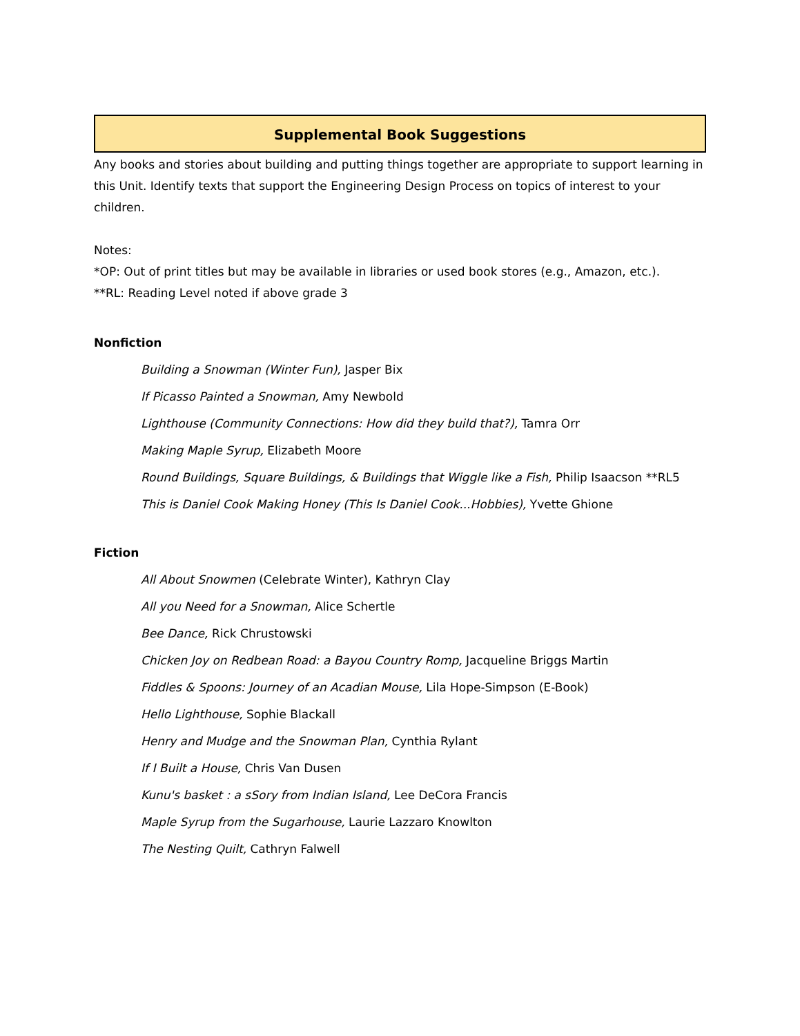Supplemental Book Suggestions
Any books and stories about building and putting things together are appropriate to support learning in this Unit. Identify texts that support the Engineering Design Process on topics of interest to your children.
Notes:
*OP: Out of print titles but may be available in libraries or used book stores (e.g., Amazon, etc.).
**RL: Reading Level noted if above grade 3
Nonfiction
Building a Snowman (Winter Fun), Jasper Bix
If Picasso Painted a Snowman, Amy Newbold
Lighthouse (Community Connections: How did they build that?), Tamra Orr
Making Maple Syrup, Elizabeth Moore
Round Buildings, Square Buildings, & Buildings that Wiggle like a Fish, Philip Isaacson **RL5
This is Daniel Cook Making Honey (This Is Daniel Cook...Hobbies), Yvette Ghione
Fiction
All About Snowmen (Celebrate Winter), Kathryn Clay
All you Need for a Snowman, Alice Schertle
Bee Dance, Rick Chrustowski
Chicken Joy on Redbean Road: a Bayou Country Romp, Jacqueline Briggs Martin
Fiddles & Spoons: Journey of an Acadian Mouse, Lila Hope-Simpson (E-Book)
Hello Lighthouse, Sophie Blackall
Henry and Mudge and the Snowman Plan, Cynthia Rylant
If I Built a House, Chris Van Dusen
Kunu's basket : a sSory from Indian Island, Lee DeCora Francis
Maple Syrup from the Sugarhouse, Laurie Lazzaro Knowlton
The Nesting Quilt, Cathryn Falwell